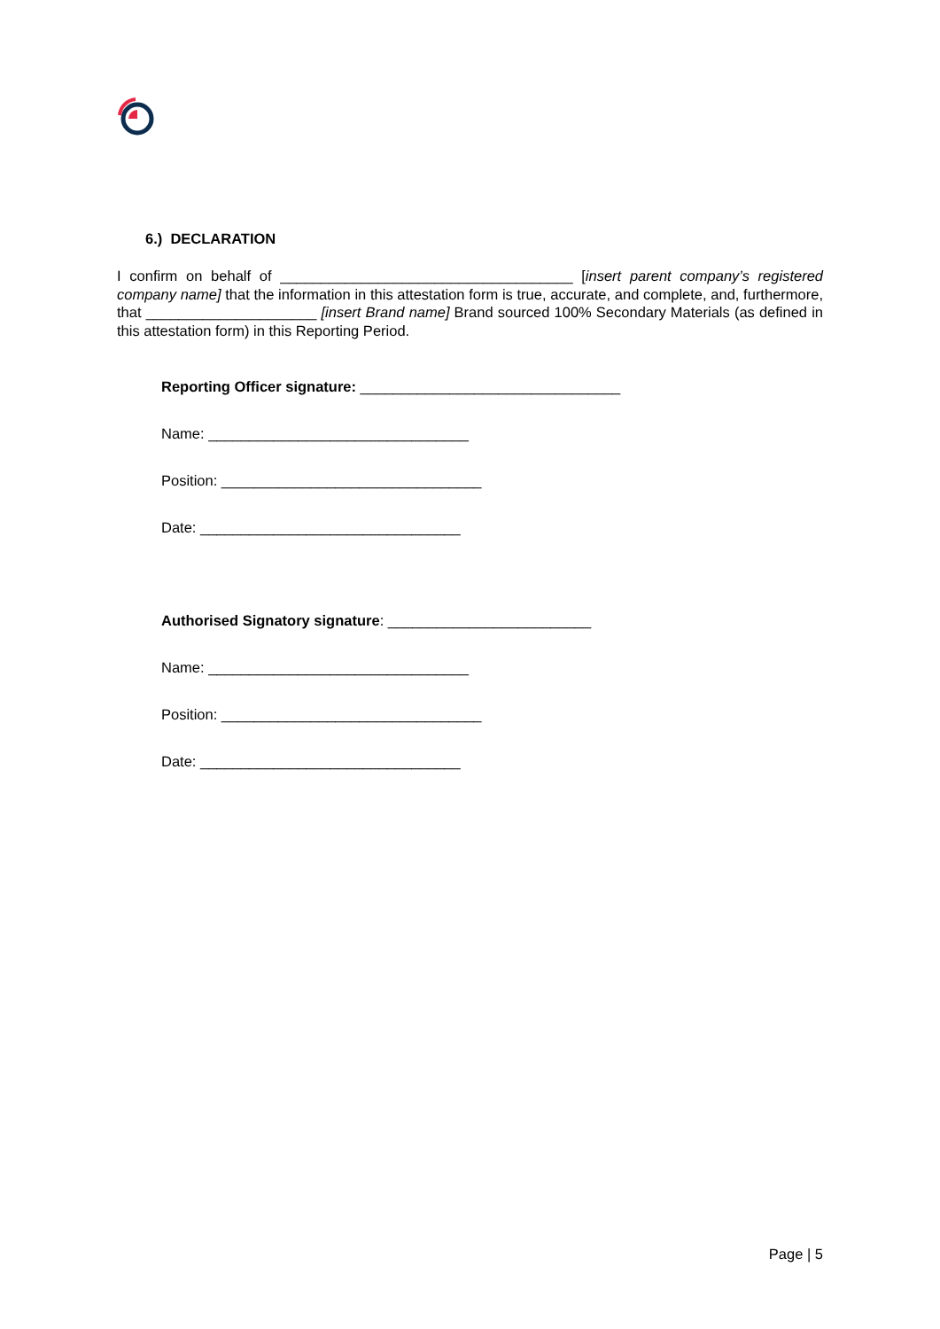6.) DECLARATION
I confirm on behalf of ____________________________________ [insert parent company’s registered company name] that the information in this attestation form is true, accurate, and complete, and, furthermore, that _____________________ [insert Brand name] Brand sourced 100% Secondary Materials (as defined in this attestation form) in this Reporting Period.
Reporting Officer signature: ________________________________
Name: ________________________________
Position: ________________________________
Date: ________________________________
Authorised Signatory signature: _________________________
Name: ________________________________
Position: ________________________________
Date: ________________________________
Page | 5